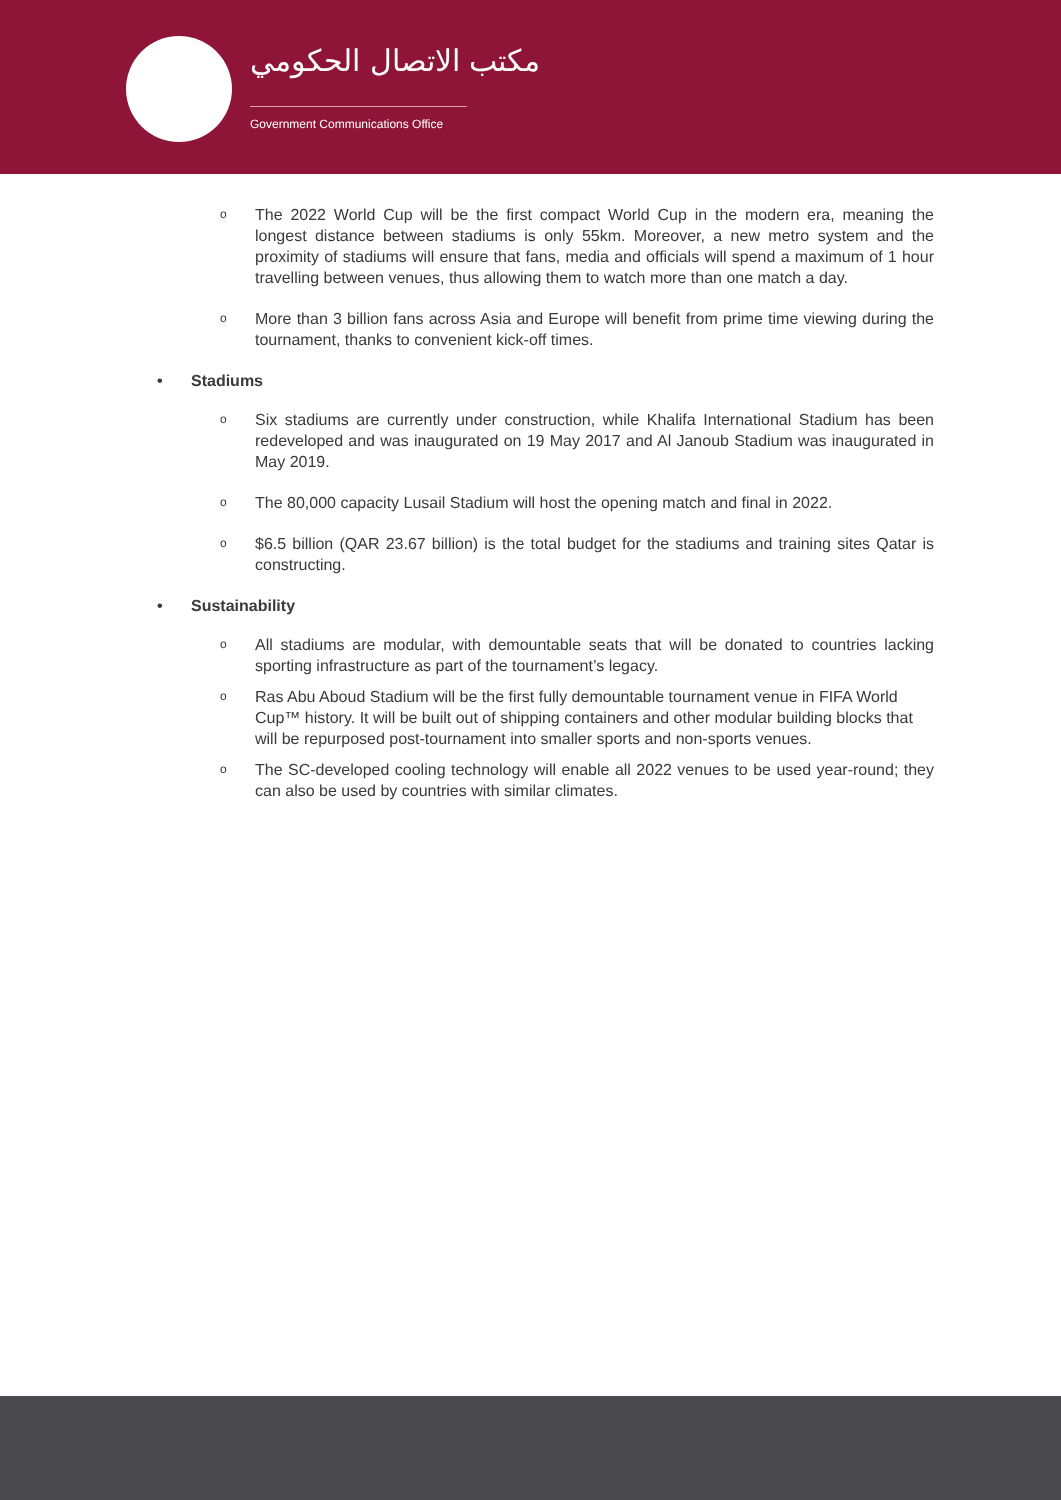مكتب الاتصال الحكومي
Government Communications Office
o
The 2022 World Cup will be the first compact World Cup in the modern era, meaning the longest distance between stadiums is only 55km. Moreover, a new metro system and the proximity of stadiums will ensure that fans, media and officials will spend a maximum of 1 hour travelling between venues, thus allowing them to watch more than one match a day.
o
More than 3 billion fans across Asia and Europe will benefit from prime time viewing during the tournament, thanks to convenient kick-off times.
• Stadiums
o
Six stadiums are currently under construction, while Khalifa International Stadium has been redeveloped and was inaugurated on 19 May 2017 and Al Janoub Stadium was inaugurated in May 2019.
o
The 80,000 capacity Lusail Stadium will host the opening match and final in 2022.
o
$6.5 billion (QAR 23.67 billion) is the total budget for the stadiums and training sites Qatar is constructing.
• Sustainability
o
All stadiums are modular, with demountable seats that will be donated to countries lacking sporting infrastructure as part of the tournament’s legacy.
o
Ras Abu Aboud Stadium will be the first fully demountable tournament venue in FIFA World Cup™ history. It will be built out of shipping containers and other modular building blocks that will be repurposed post-tournament into smaller sports and non-sports venues.
o
The SC-developed cooling technology will enable all 2022 venues to be used year-round; they can also be used by countries with similar climates.